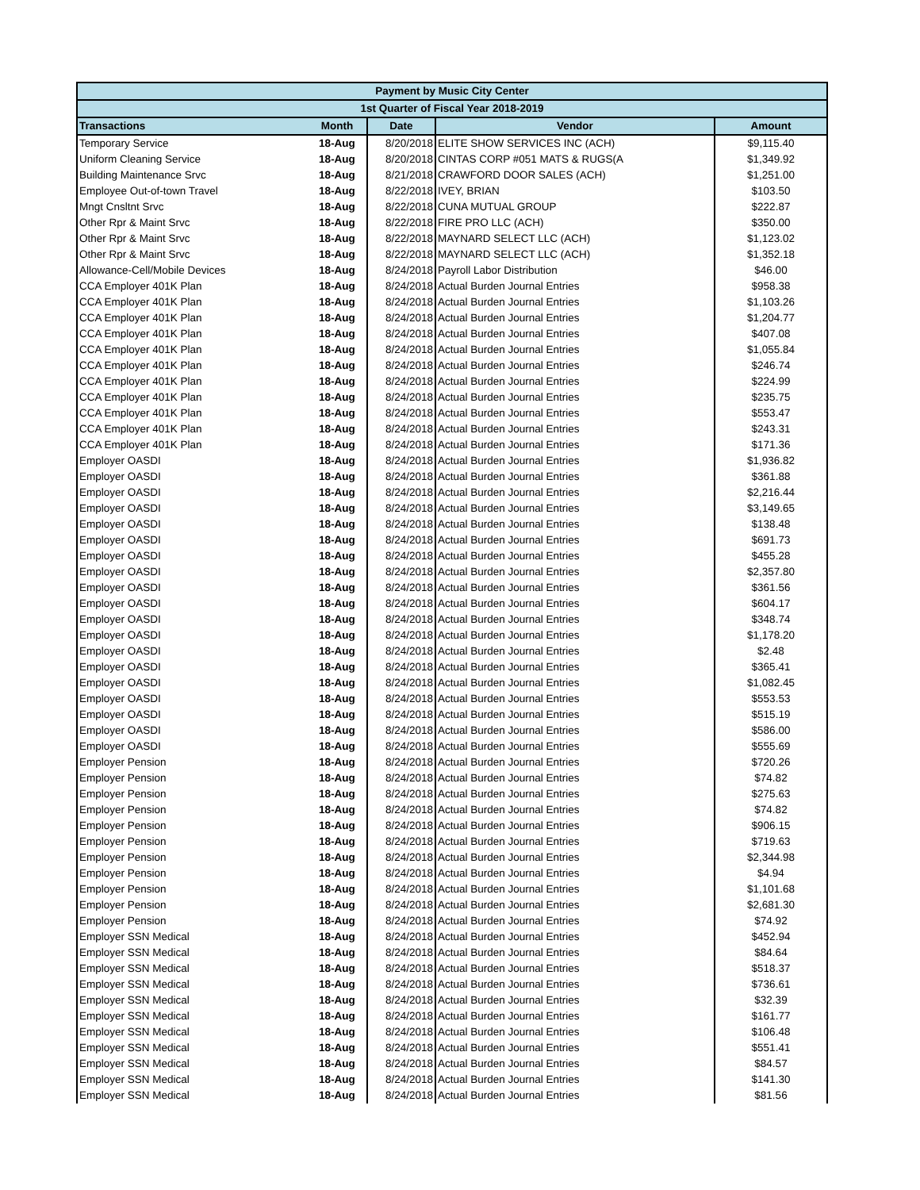| Payment by Music City Center | | | | |
| --- | --- | --- | --- | --- |
| 1st Quarter of Fiscal Year 2018-2019 | | | | |
| Transactions | Month | Date | Vendor | Amount |
| Temporary Service | 18-Aug | 8/20/2018 | ELITE SHOW SERVICES INC (ACH) | $9,115.40 |
| Uniform Cleaning Service | 18-Aug | 8/20/2018 | CINTAS CORP #051 MATS & RUGS(A | $1,349.92 |
| Building Maintenance Srvc | 18-Aug | 8/21/2018 | CRAWFORD DOOR SALES (ACH) | $1,251.00 |
| Employee Out-of-town Travel | 18-Aug | 8/22/2018 | IVEY, BRIAN | $103.50 |
| Mngt Cnsltnt Srvc | 18-Aug | 8/22/2018 | CUNA MUTUAL GROUP | $222.87 |
| Other Rpr & Maint Srvc | 18-Aug | 8/22/2018 | FIRE PRO LLC (ACH) | $350.00 |
| Other Rpr & Maint Srvc | 18-Aug | 8/22/2018 | MAYNARD SELECT LLC (ACH) | $1,123.02 |
| Other Rpr & Maint Srvc | 18-Aug | 8/22/2018 | MAYNARD SELECT LLC (ACH) | $1,352.18 |
| Allowance-Cell/Mobile Devices | 18-Aug | 8/24/2018 | Payroll Labor Distribution | $46.00 |
| CCA Employer 401K Plan | 18-Aug | 8/24/2018 | Actual Burden Journal Entries | $958.38 |
| CCA Employer 401K Plan | 18-Aug | 8/24/2018 | Actual Burden Journal Entries | $1,103.26 |
| CCA Employer 401K Plan | 18-Aug | 8/24/2018 | Actual Burden Journal Entries | $1,204.77 |
| CCA Employer 401K Plan | 18-Aug | 8/24/2018 | Actual Burden Journal Entries | $407.08 |
| CCA Employer 401K Plan | 18-Aug | 8/24/2018 | Actual Burden Journal Entries | $1,055.84 |
| CCA Employer 401K Plan | 18-Aug | 8/24/2018 | Actual Burden Journal Entries | $246.74 |
| CCA Employer 401K Plan | 18-Aug | 8/24/2018 | Actual Burden Journal Entries | $224.99 |
| CCA Employer 401K Plan | 18-Aug | 8/24/2018 | Actual Burden Journal Entries | $235.75 |
| CCA Employer 401K Plan | 18-Aug | 8/24/2018 | Actual Burden Journal Entries | $553.47 |
| CCA Employer 401K Plan | 18-Aug | 8/24/2018 | Actual Burden Journal Entries | $243.31 |
| CCA Employer 401K Plan | 18-Aug | 8/24/2018 | Actual Burden Journal Entries | $171.36 |
| Employer OASDI | 18-Aug | 8/24/2018 | Actual Burden Journal Entries | $1,936.82 |
| Employer OASDI | 18-Aug | 8/24/2018 | Actual Burden Journal Entries | $361.88 |
| Employer OASDI | 18-Aug | 8/24/2018 | Actual Burden Journal Entries | $2,216.44 |
| Employer OASDI | 18-Aug | 8/24/2018 | Actual Burden Journal Entries | $3,149.65 |
| Employer OASDI | 18-Aug | 8/24/2018 | Actual Burden Journal Entries | $138.48 |
| Employer OASDI | 18-Aug | 8/24/2018 | Actual Burden Journal Entries | $691.73 |
| Employer OASDI | 18-Aug | 8/24/2018 | Actual Burden Journal Entries | $455.28 |
| Employer OASDI | 18-Aug | 8/24/2018 | Actual Burden Journal Entries | $2,357.80 |
| Employer OASDI | 18-Aug | 8/24/2018 | Actual Burden Journal Entries | $361.56 |
| Employer OASDI | 18-Aug | 8/24/2018 | Actual Burden Journal Entries | $604.17 |
| Employer OASDI | 18-Aug | 8/24/2018 | Actual Burden Journal Entries | $348.74 |
| Employer OASDI | 18-Aug | 8/24/2018 | Actual Burden Journal Entries | $1,178.20 |
| Employer OASDI | 18-Aug | 8/24/2018 | Actual Burden Journal Entries | $2.48 |
| Employer OASDI | 18-Aug | 8/24/2018 | Actual Burden Journal Entries | $365.41 |
| Employer OASDI | 18-Aug | 8/24/2018 | Actual Burden Journal Entries | $1,082.45 |
| Employer OASDI | 18-Aug | 8/24/2018 | Actual Burden Journal Entries | $553.53 |
| Employer OASDI | 18-Aug | 8/24/2018 | Actual Burden Journal Entries | $515.19 |
| Employer OASDI | 18-Aug | 8/24/2018 | Actual Burden Journal Entries | $586.00 |
| Employer OASDI | 18-Aug | 8/24/2018 | Actual Burden Journal Entries | $555.69 |
| Employer Pension | 18-Aug | 8/24/2018 | Actual Burden Journal Entries | $720.26 |
| Employer Pension | 18-Aug | 8/24/2018 | Actual Burden Journal Entries | $74.82 |
| Employer Pension | 18-Aug | 8/24/2018 | Actual Burden Journal Entries | $275.63 |
| Employer Pension | 18-Aug | 8/24/2018 | Actual Burden Journal Entries | $74.82 |
| Employer Pension | 18-Aug | 8/24/2018 | Actual Burden Journal Entries | $906.15 |
| Employer Pension | 18-Aug | 8/24/2018 | Actual Burden Journal Entries | $719.63 |
| Employer Pension | 18-Aug | 8/24/2018 | Actual Burden Journal Entries | $2,344.98 |
| Employer Pension | 18-Aug | 8/24/2018 | Actual Burden Journal Entries | $4.94 |
| Employer Pension | 18-Aug | 8/24/2018 | Actual Burden Journal Entries | $1,101.68 |
| Employer Pension | 18-Aug | 8/24/2018 | Actual Burden Journal Entries | $2,681.30 |
| Employer Pension | 18-Aug | 8/24/2018 | Actual Burden Journal Entries | $74.92 |
| Employer SSN Medical | 18-Aug | 8/24/2018 | Actual Burden Journal Entries | $452.94 |
| Employer SSN Medical | 18-Aug | 8/24/2018 | Actual Burden Journal Entries | $84.64 |
| Employer SSN Medical | 18-Aug | 8/24/2018 | Actual Burden Journal Entries | $518.37 |
| Employer SSN Medical | 18-Aug | 8/24/2018 | Actual Burden Journal Entries | $736.61 |
| Employer SSN Medical | 18-Aug | 8/24/2018 | Actual Burden Journal Entries | $32.39 |
| Employer SSN Medical | 18-Aug | 8/24/2018 | Actual Burden Journal Entries | $161.77 |
| Employer SSN Medical | 18-Aug | 8/24/2018 | Actual Burden Journal Entries | $106.48 |
| Employer SSN Medical | 18-Aug | 8/24/2018 | Actual Burden Journal Entries | $551.41 |
| Employer SSN Medical | 18-Aug | 8/24/2018 | Actual Burden Journal Entries | $84.57 |
| Employer SSN Medical | 18-Aug | 8/24/2018 | Actual Burden Journal Entries | $141.30 |
| Employer SSN Medical | 18-Aug | 8/24/2018 | Actual Burden Journal Entries | $81.56 |